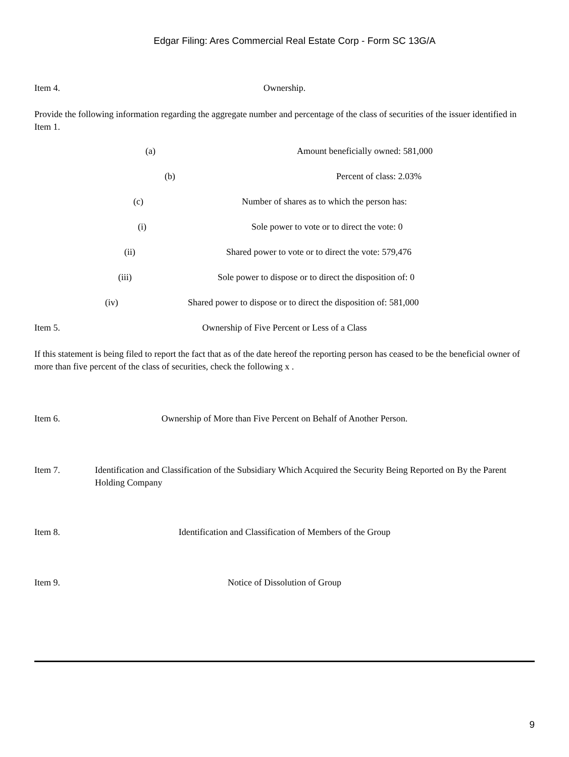Edgar Filing: Ares Commercial Real Estate Corp - Form SC 13G/A
Item 4. Ownership.
Provide the following information regarding the aggregate number and percentage of the class of securities of the issuer identified in Item 1.
(a) Amount beneficially owned: 581,000
(b) Percent of class: 2.03%
(c) Number of shares as to which the person has:
(i) Sole power to vote or to direct the vote: 0
(ii) Shared power to vote or to direct the vote: 579,476
(iii) Sole power to dispose or to direct the disposition of: 0
(iv) Shared power to dispose or to direct the disposition of: 581,000
Item 5. Ownership of Five Percent or Less of a Class
If this statement is being filed to report the fact that as of the date hereof the reporting person has ceased to be the beneficial owner of more than five percent of the class of securities, check the following x .
Item 6. Ownership of More than Five Percent on Behalf of Another Person.
Item 7. Identification and Classification of the Subsidiary Which Acquired the Security Being Reported on By the Parent Holding Company
Item 8. Identification and Classification of Members of the Group
Item 9. Notice of Dissolution of Group
9